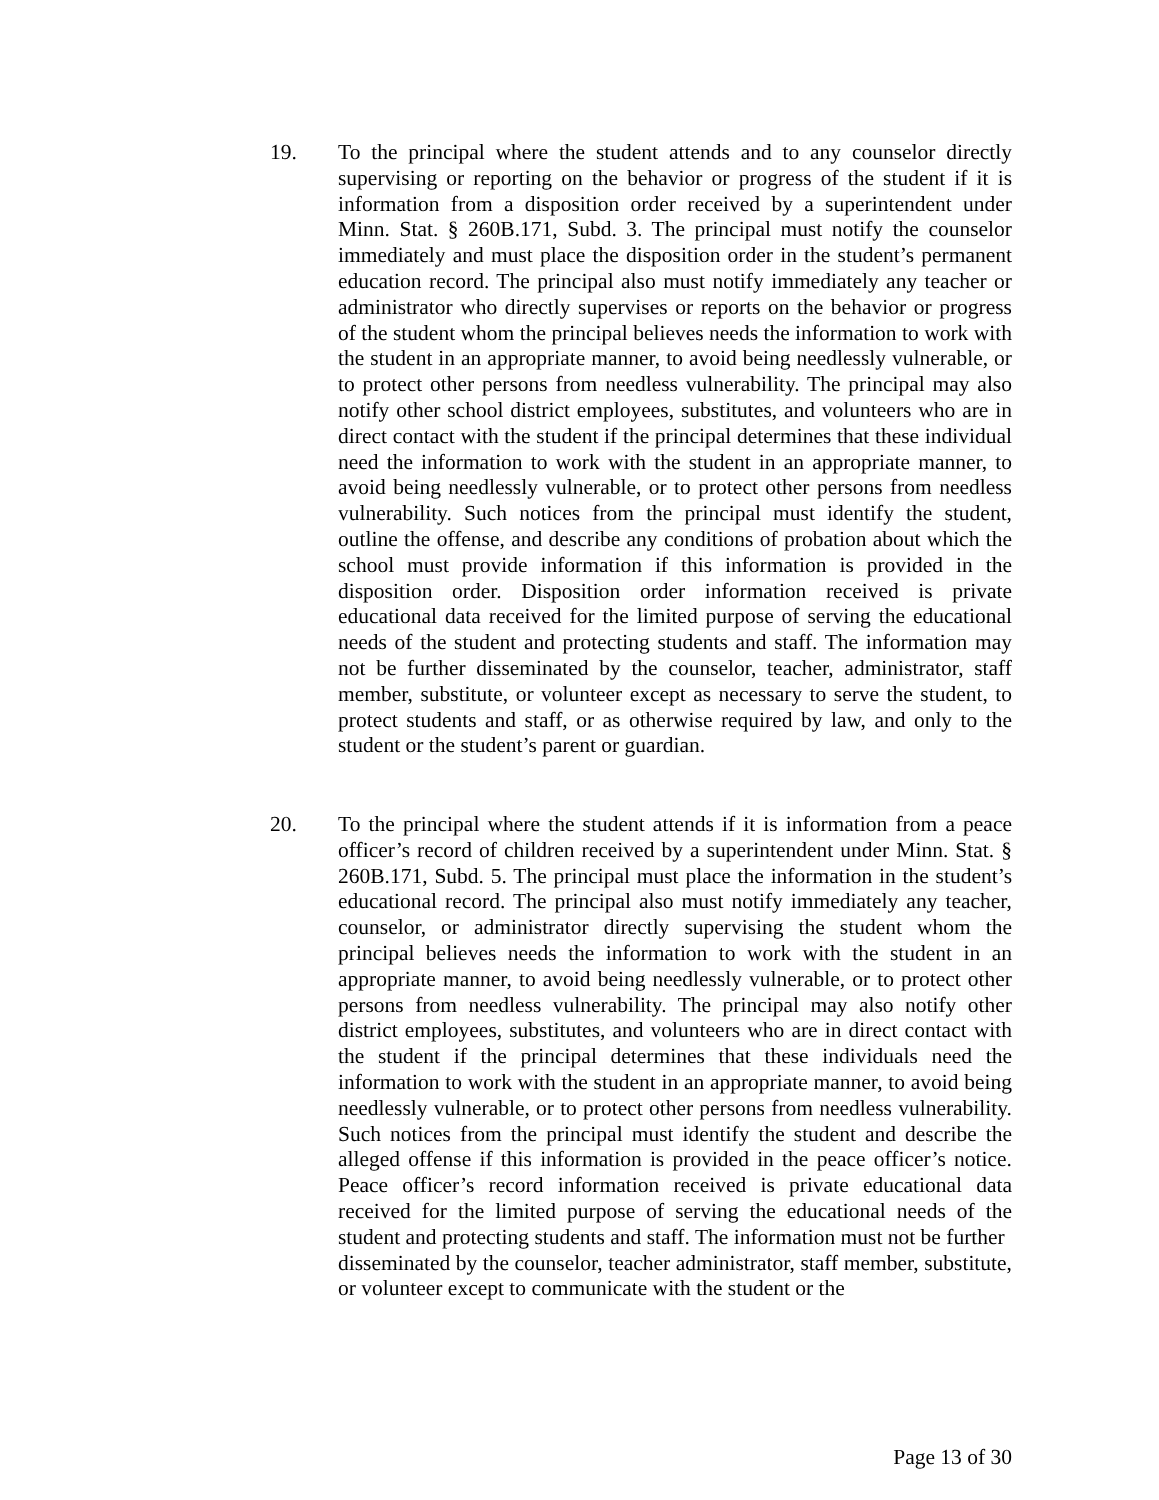19. To the principal where the student attends and to any counselor directly supervising or reporting on the behavior or progress of the student if it is information from a disposition order received by a superintendent under Minn. Stat. § 260B.171, Subd. 3. The principal must notify the counselor immediately and must place the disposition order in the student’s permanent education record. The principal also must notify immediately any teacher or administrator who directly supervises or reports on the behavior or progress of the student whom the principal believes needs the information to work with the student in an appropriate manner, to avoid being needlessly vulnerable, or to protect other persons from needless vulnerability. The principal may also notify other school district employees, substitutes, and volunteers who are in direct contact with the student if the principal determines that these individual need the information to work with the student in an appropriate manner, to avoid being needlessly vulnerable, or to protect other persons from needless vulnerability. Such notices from the principal must identify the student, outline the offense, and describe any conditions of probation about which the school must provide information if this information is provided in the disposition order. Disposition order information received is private educational data received for the limited purpose of serving the educational needs of the student and protecting students and staff. The information may not be further disseminated by the counselor, teacher, administrator, staff member, substitute, or volunteer except as necessary to serve the student, to protect students and staff, or as otherwise required by law, and only to the student or the student’s parent or guardian.
20. To the principal where the student attends if it is information from a peace officer’s record of children received by a superintendent under Minn. Stat. § 260B.171, Subd. 5. The principal must place the information in the student’s educational record. The principal also must notify immediately any teacher, counselor, or administrator directly supervising the student whom the principal believes needs the information to work with the student in an appropriate manner, to avoid being needlessly vulnerable, or to protect other persons from needless vulnerability. The principal may also notify other district employees, substitutes, and volunteers who are in direct contact with the student if the principal determines that these individuals need the information to work with the student in an appropriate manner, to avoid being needlessly vulnerable, or to protect other persons from needless vulnerability. Such notices from the principal must identify the student and describe the alleged offense if this information is provided in the peace officer’s notice. Peace officer’s record information received is private educational data received for the limited purpose of serving the educational needs of the student and protecting students and staff. The information must not be further
disseminated by the counselor, teacher administrator, staff member, substitute, or volunteer except to communicate with the student or the
Page 13 of 30